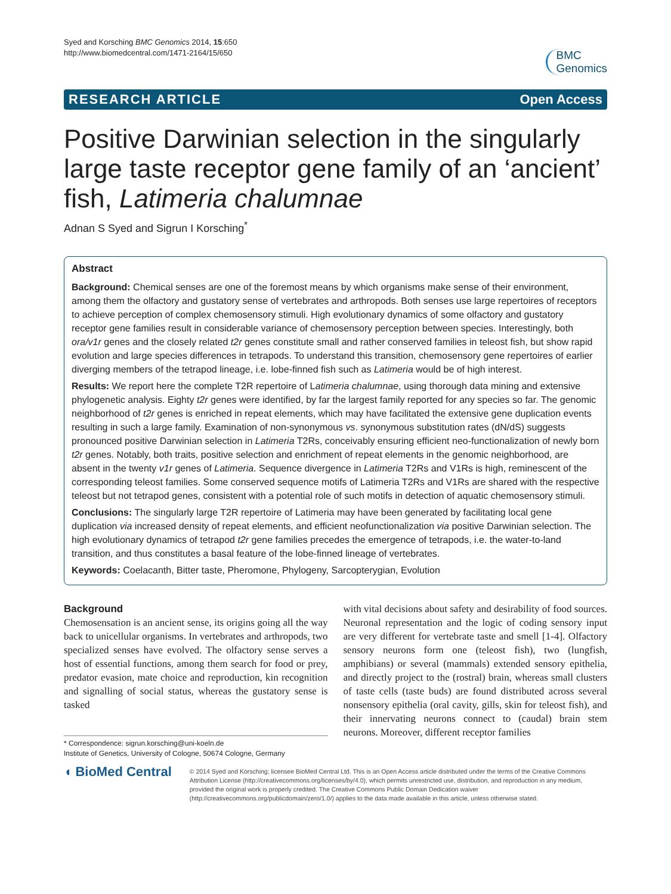Syed and Korsching BMC Genomics 2014, 15:650
http://www.biomedcentral.com/1471-2164/15/650
BMC
Genomics
RESEARCH ARTICLE Open Access
Positive Darwinian selection in the singularly large taste receptor gene family of an ‘ancient’ fish, Latimeria chalumnae
Adnan S Syed and Sigrun I Korsching<sup>*</sup>
Abstract
Background: Chemical senses are one of the foremost means by which organisms make sense of their environment, among them the olfactory and gustatory sense of vertebrates and arthropods. Both senses use large repertoires of receptors to achieve perception of complex chemosensory stimuli. High evolutionary dynamics of some olfactory and gustatory receptor gene families result in considerable variance of chemosensory perception between species. Interestingly, both ora/v1r genes and the closely related t2r genes constitute small and rather conserved families in teleost fish, but show rapid evolution and large species differences in tetrapods. To understand this transition, chemosensory gene repertoires of earlier diverging members of the tetrapod lineage, i.e. lobe-finned fish such as Latimeria would be of high interest.
Results: We report here the complete T2R repertoire of Latimeria chalumnae, using thorough data mining and extensive phylogenetic analysis. Eighty t2r genes were identified, by far the largest family reported for any species so far. The genomic neighborhood of t2r genes is enriched in repeat elements, which may have facilitated the extensive gene duplication events resulting in such a large family. Examination of non-synonymous vs. synonymous substitution rates (dN/dS) suggests pronounced positive Darwinian selection in Latimeria T2Rs, conceivably ensuring efficient neo-functionalization of newly born t2r genes. Notably, both traits, positive selection and enrichment of repeat elements in the genomic neighborhood, are absent in the twenty v1r genes of Latimeria. Sequence divergence in Latimeria T2Rs and V1Rs is high, reminescent of the corresponding teleost families. Some conserved sequence motifs of Latimeria T2Rs and V1Rs are shared with the respective teleost but not tetrapod genes, consistent with a potential role of such motifs in detection of aquatic chemosensory stimuli.
Conclusions: The singularly large T2R repertoire of Latimeria may have been generated by facilitating local gene duplication via increased density of repeat elements, and efficient neofunctionalization via positive Darwinian selection. The high evolutionary dynamics of tetrapod t2r gene families precedes the emergence of tetrapods, i.e. the water-to-land transition, and thus constitutes a basal feature of the lobe-finned lineage of vertebrates.
Keywords: Coelacanth, Bitter taste, Pheromone, Phylogeny, Sarcopterygian, Evolution
Background
Chemosensation is an ancient sense, its origins going all the way back to unicellular organisms. In vertebrates and arthropods, two specialized senses have evolved. The olfactory sense serves a host of essential functions, among them search for food or prey, predator evasion, mate choice and reproduction, kin recognition and signalling of social status, whereas the gustatory sense is tasked
* Correspondence: sigrun.korsching@uni-koeln.de
Institute of Genetics, University of Cologne, 50674 Cologne, Germany
with vital decisions about safety and desirability of food sources. Neuronal representation and the logic of coding sensory input are very different for vertebrate taste and smell [1-4]. Olfactory sensory neurons form one (teleost fish), two (lungfish, amphibians) or several (mammals) extended sensory epithelia, and directly project to the (rostral) brain, whereas small clusters of taste cells (taste buds) are found distributed across several nonsensory epithelia (oral cavity, gills, skin for teleost fish), and their innervating neurons connect to (caudal) brain stem neurons. Moreover, different receptor families
◖ BioMed Central
© 2014 Syed and Korsching; licensee BioMed Central Ltd. This is an Open Access article distributed under the terms of the Creative Commons Attribution License (http://creativecommons.org/licenses/by/4.0), which permits unrestricted use, distribution, and reproduction in any medium, provided the original work is properly credited. The Creative Commons Public Domain Dedication waiver (http://creativecommons.org/publicdomain/zero/1.0/) applies to the data made available in this article, unless otherwise stated.